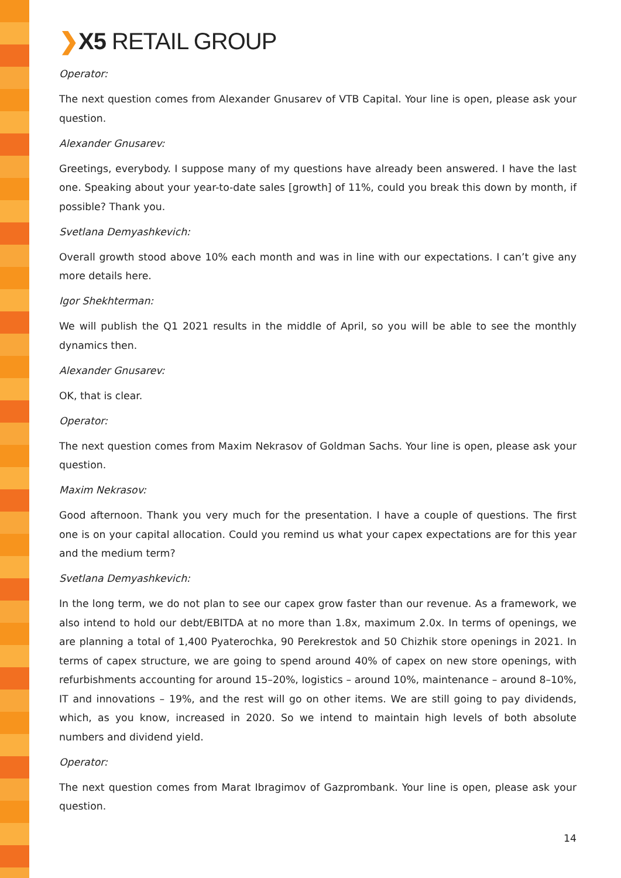❯X5 RETAIL GROUP
Operator:
The next question comes from Alexander Gnusarev of VTB Capital. Your line is open, please ask your question.
Alexander Gnusarev:
Greetings, everybody. I suppose many of my questions have already been answered. I have the last one. Speaking about your year-to-date sales [growth] of 11%, could you break this down by month, if possible? Thank you.
Svetlana Demyashkevich:
Overall growth stood above 10% each month and was in line with our expectations. I can’t give any more details here.
Igor Shekhterman:
We will publish the Q1 2021 results in the middle of April, so you will be able to see the monthly dynamics then.
Alexander Gnusarev:
OK, that is clear.
Operator:
The next question comes from Maxim Nekrasov of Goldman Sachs. Your line is open, please ask your question.
Maxim Nekrasov:
Good afternoon. Thank you very much for the presentation. I have a couple of questions. The first one is on your capital allocation. Could you remind us what your capex expectations are for this year and the medium term?
Svetlana Demyashkevich:
In the long term, we do not plan to see our capex grow faster than our revenue. As a framework, we also intend to hold our debt/EBITDA at no more than 1.8x, maximum 2.0x. In terms of openings, we are planning a total of 1,400 Pyaterochka, 90 Perekrestok and 50 Chizhik store openings in 2021. In terms of capex structure, we are going to spend around 40% of capex on new store openings, with refurbishments accounting for around 15–20%, logistics – around 10%, maintenance – around 8–10%, IT and innovations – 19%, and the rest will go on other items. We are still going to pay dividends, which, as you know, increased in 2020. So we intend to maintain high levels of both absolute numbers and dividend yield.
Operator:
The next question comes from Marat Ibragimov of Gazprombank. Your line is open, please ask your question.
14